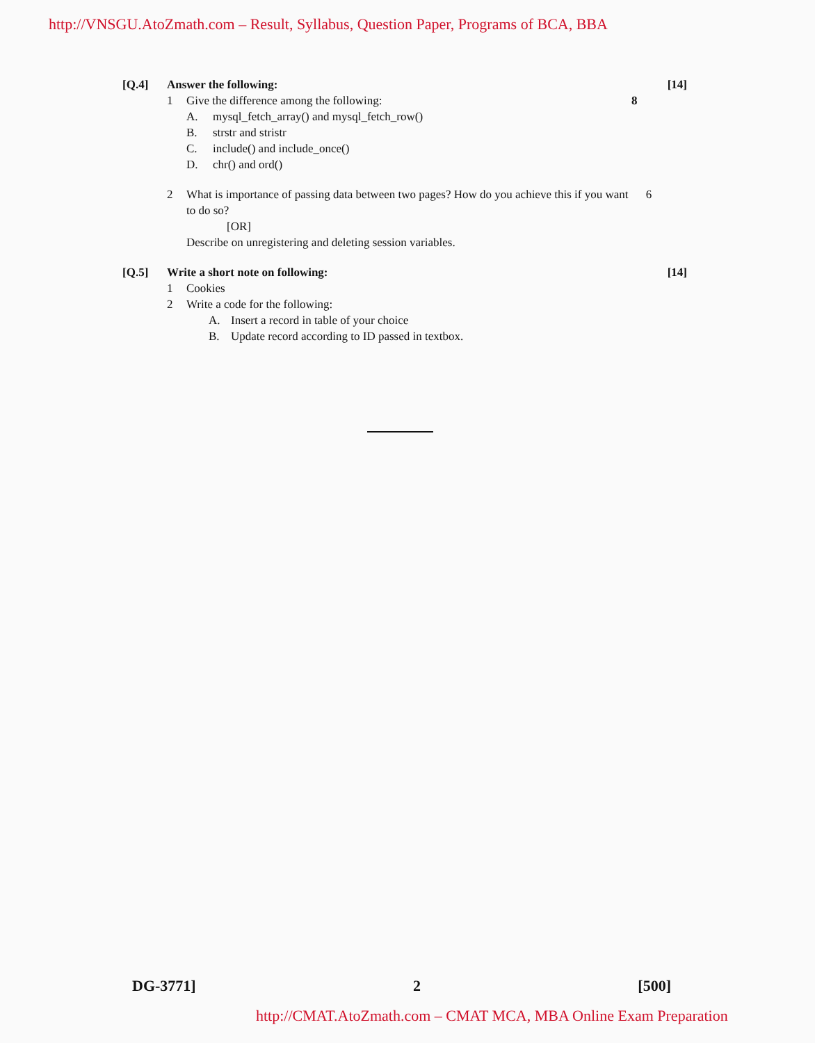http://VNSGU.AtoZmath.com – Result, Syllabus, Question Paper, Programs of BCA, BBA
[Q.4] Answer the following: [14]
1 Give the difference among the following:
8
A. mysql_fetch_array() and mysql_fetch_row()
B. strstr and stristr
C. include() and include_once()
D. chr() and ord()
2 What is importance of passing data between two pages? How do you achieve this if you want to do so?
[OR]
Describe on unregistering and deleting session variables.
6
[Q.5] Write a short note on following:
[14]
1 Cookies
2 Write a code for the following:
A. Insert a record in table of your choice
B. Update record according to ID passed in textbox.
DG-3771] 2 [500]
http://CMAT.AtoZmath.com – CMAT MCA, MBA Online Exam Preparation